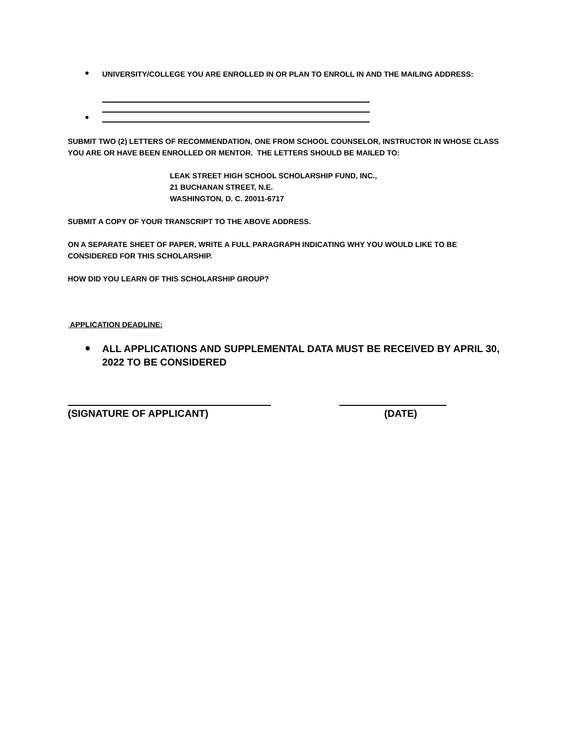●
UNIVERSITY/COLLEGE YOU ARE ENROLLED IN OR PLAN TO ENROLL IN AND THE MAILING ADDRESS:
●
SUBMIT TWO (2) LETTERS OF RECOMMENDATION, ONE FROM SCHOOL COUNSELOR, INSTRUCTOR IN WHOSE CLASS YOU ARE OR HAVE BEEN ENROLLED OR MENTOR. THE LETTERS SHOULD BE MAILED TO:
LEAK STREET HIGH SCHOOL SCHOLARSHIP FUND, INC.,
21 BUCHANAN STREET, N.E.
WASHINGTON, D. C. 20011-6717
SUBMIT A COPY OF YOUR TRANSCRIPT TO THE ABOVE ADDRESS.
ON A SEPARATE SHEET OF PAPER, WRITE A FULL PARAGRAPH INDICATING WHY YOU WOULD LIKE TO BE CONSIDERED FOR THIS SCHOLARSHIP.
HOW DID YOU LEARN OF THIS SCHOLARSHIP GROUP?
APPLICATION DEADLINE:
●
ALL APPLICATIONS AND SUPPLEMENTAL DATA MUST BE RECEIVED BY APRIL 30, 2022 TO BE CONSIDERED
(SIGNATURE OF APPLICANT) (DATE)